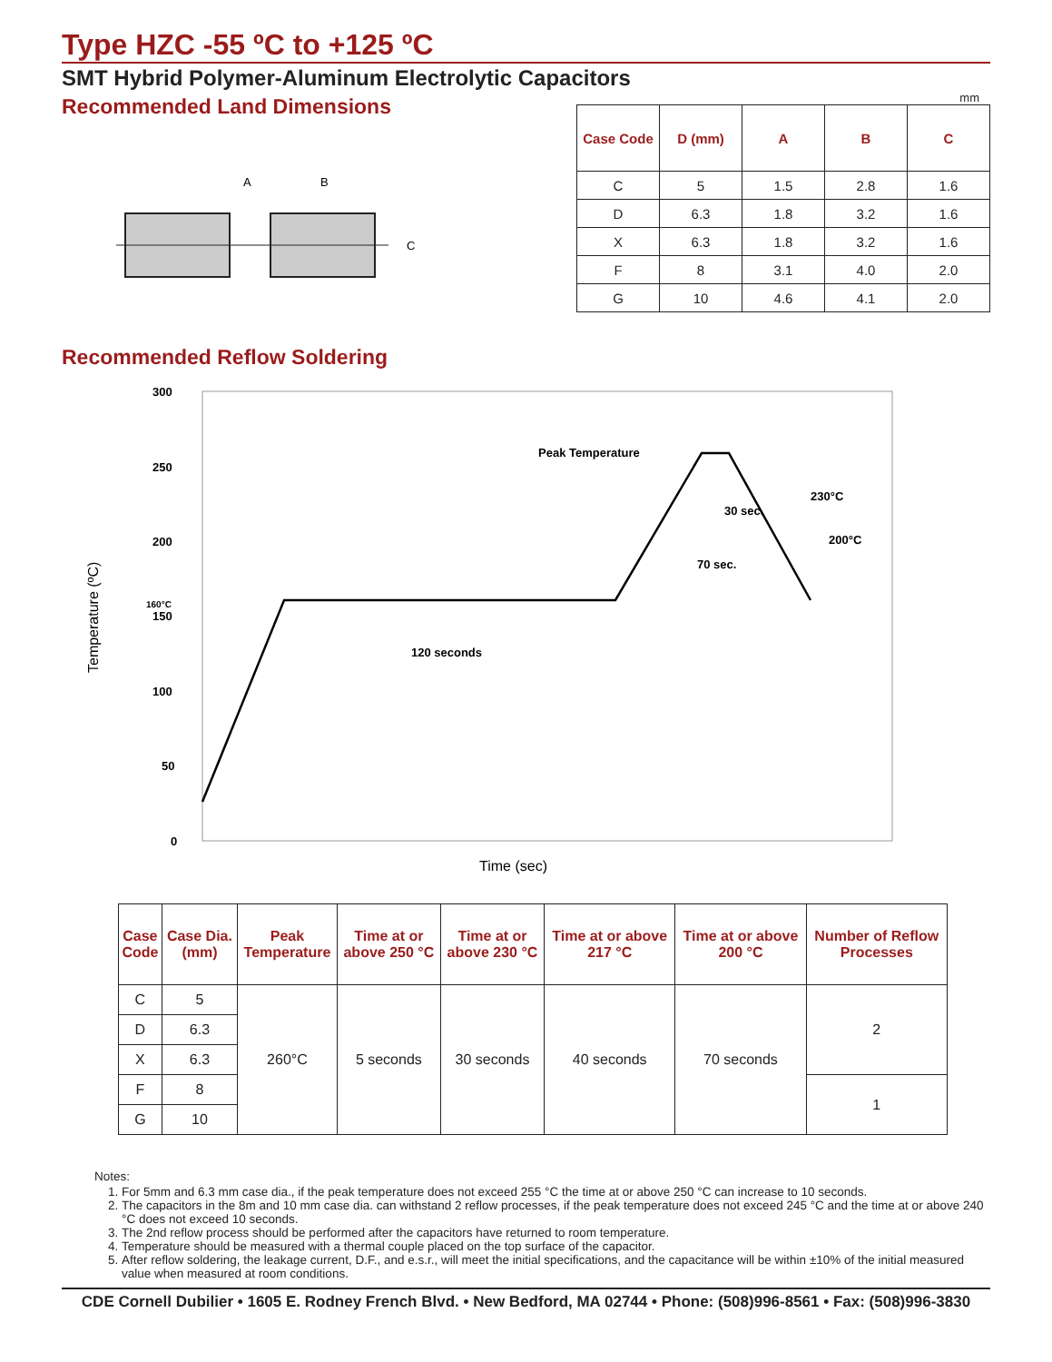Type HZC -55 ºC to +125 ºC
SMT Hybrid Polymer-Aluminum Electrolytic Capacitors
Recommended Land Dimensions
A
B
C
mm
| Case Code | D (mm) | A | B | C |
| --- | --- | --- | --- | --- |
| C | 5 | 1.5 | 2.8 | 1.6 |
| D | 6.3 | 1.8 | 3.2 | 1.6 |
| X | 6.3 | 1.8 | 3.2 | 1.6 |
| F | 8 | 3.1 | 4.0 | 2.0 |
| G | 10 | 4.6 | 4.1 | 2.0 |
Recommended Reflow Soldering
300
250
200
160°C
150
100
50
0
Temperature (ºC)
Peak Temperature
230°C
30 sec.
200°C
70 sec.
120 seconds
Time (sec)
| Case Code | Case Dia. (mm) | Peak Temperature | Time at or above 250 °C | Time at or above 230 °C | Time at or above 217 °C | Time at or above 200 °C | Number of Reflow Processes |
| --- | --- | --- | --- | --- | --- | --- | --- |
| C | 5 | 260°C | 5 seconds | 30 seconds | 40 seconds | 70 seconds | 2 |
| D | 6.3 | | | | | | |
| X | 6.3 | | | | | | |
| F | 8 | | | | | | 1 |
| G | 10 | | | | | | |
Notes:
1. For 5mm and 6.3 mm case dia., if the peak temperature does not exceed 255 °C the time at or above 250 °C can increase to 10 seconds.
2. The capacitors in the 8m and 10 mm case dia. can withstand 2 reflow processes, if the peak temperature does not exceed 245 °C and the time at or above 240 °C does not exceed 10 seconds.
3. The 2nd reflow process should be performed after the capacitors have returned to room temperature.
4. Temperature should be measured with a thermal couple placed on the top surface of the capacitor.
5. After reflow soldering, the leakage current, D.F., and e.s.r., will meet the initial specifications, and the capacitance will be within ±10% of the initial measured value when measured at room conditions.
CDE Cornell Dubilier • 1605 E. Rodney French Blvd. • New Bedford, MA 02744 • Phone: (508)996-8561 • Fax: (508)996-3830